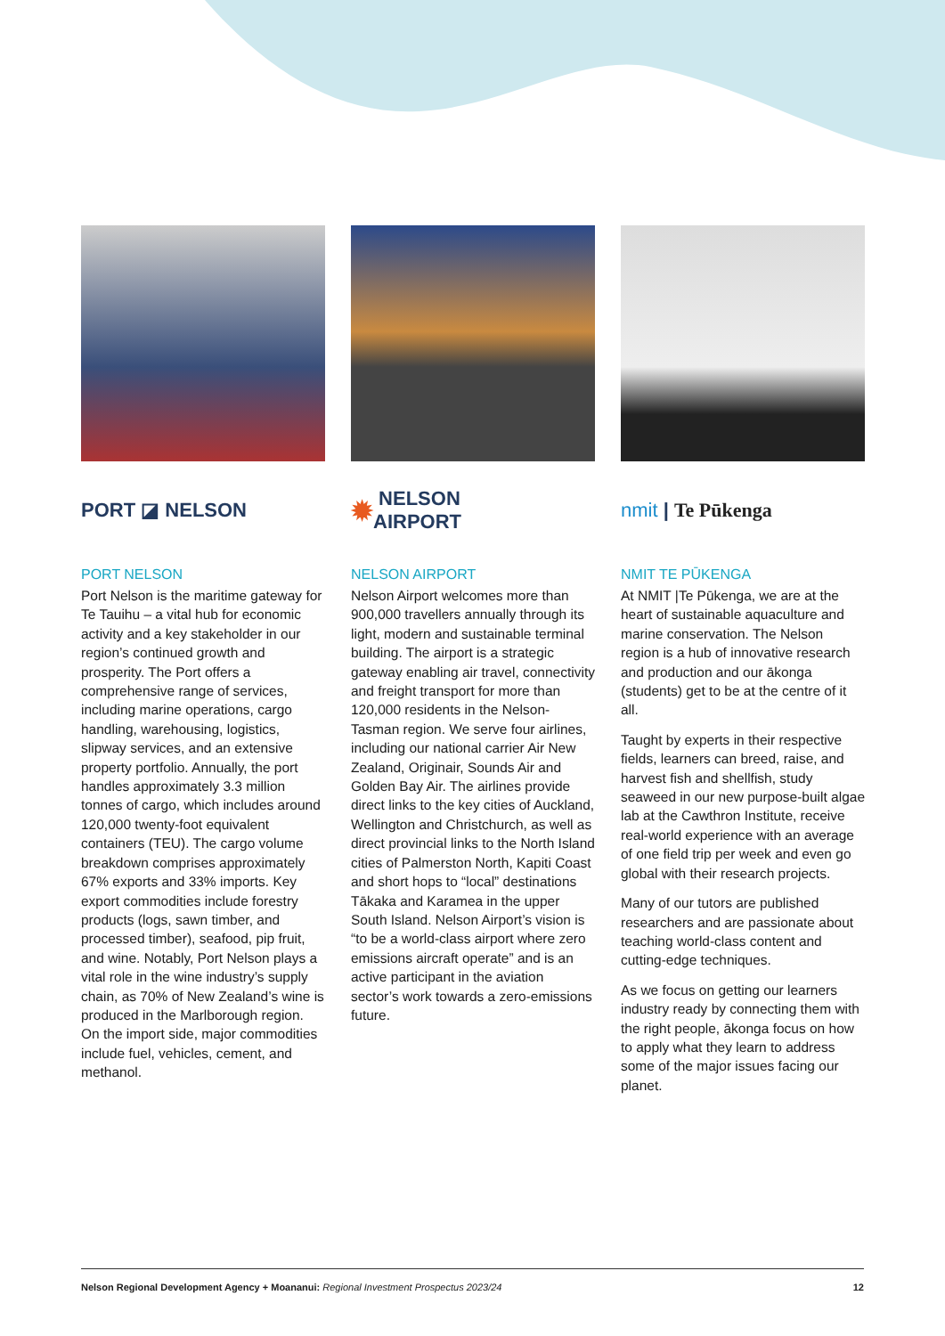PORT ◪ NELSON
PORT NELSON
Port Nelson is the maritime gateway for Te Tauihu – a vital hub for economic activity and a key stakeholder in our region’s continued growth and prosperity. The Port offers a comprehensive range of services, including marine operations, cargo handling, warehousing, logistics, slipway services, and an extensive property portfolio. Annually, the port handles approximately 3.3 million tonnes of cargo, which includes around 120,000 twenty-foot equivalent containers (TEU). The cargo volume breakdown comprises approximately 67% exports and 33% imports. Key export commodities include forestry products (logs, sawn timber, and processed timber), seafood, pip fruit, and wine. Notably, Port Nelson plays a vital role in the wine industry’s supply chain, as 70% of New Zealand’s wine is produced in the Marlborough region. On the import side, major commodities include fuel, vehicles, cement, and methanol.
✹ NELSON
AIRPORT
NELSON AIRPORT
Nelson Airport welcomes more than 900,000 travellers annually through its light, modern and sustainable terminal building. The airport is a strategic gateway enabling air travel, connectivity and freight transport for more than 120,000 residents in the Nelson-Tasman region. We serve four airlines, including our national carrier Air New Zealand, Originair, Sounds Air and Golden Bay Air. The airlines provide direct links to the key cities of Auckland, Wellington and Christchurch, as well as direct provincial links to the North Island cities of Palmerston North, Kapiti Coast and short hops to “local” destinations Tākaka and Karamea in the upper South Island. Nelson Airport’s vision is “to be a world-class airport where zero emissions aircraft operate” and is an active participant in the aviation sector’s work towards a zero-emissions future.
nmit | Te Pūkenga
NMIT TE PŪKENGA
At NMIT |Te Pūkenga, we are at the heart of sustainable aquaculture and marine conservation. The Nelson region is a hub of innovative research and production and our ākonga (students) get to be at the centre of it all.
Taught by experts in their respective fields, learners can breed, raise, and harvest fish and shellfish, study seaweed in our new purpose-built algae lab at the Cawthron Institute, receive real-world experience with an average of one field trip per week and even go global with their research projects.
Many of our tutors are published researchers and are passionate about teaching world-class content and cutting-edge techniques.
As we focus on getting our learners industry ready by connecting them with the right people, ākonga focus on how to apply what they learn to address some of the major issues facing our planet.
Nelson Regional Development Agency + Moananui: Regional Investment Prospectus 2023/24 12